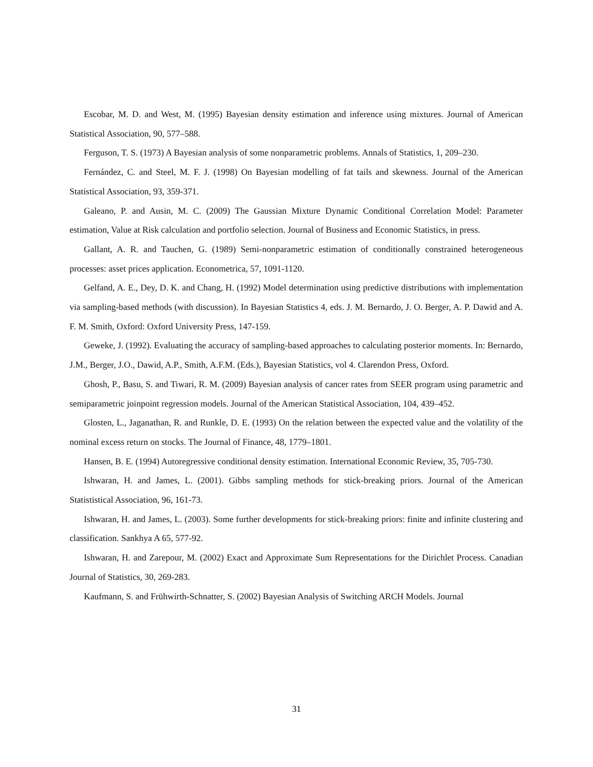Escobar, M. D. and West, M. (1995) Bayesian density estimation and inference using mixtures. Journal of American Statistical Association, 90, 577–588.
Ferguson, T. S. (1973) A Bayesian analysis of some nonparametric problems. Annals of Statistics, 1, 209–230.
Fernández, C. and Steel, M. F. J. (1998) On Bayesian modelling of fat tails and skewness. Journal of the American Statistical Association, 93, 359-371.
Galeano, P. and Ausin, M. C. (2009) The Gaussian Mixture Dynamic Conditional Correlation Model: Parameter estimation, Value at Risk calculation and portfolio selection. Journal of Business and Economic Statistics, in press.
Gallant, A. R. and Tauchen, G. (1989) Semi-nonparametric estimation of conditionally constrained heterogeneous processes: asset prices application. Econometrica, 57, 1091-1120.
Gelfand, A. E., Dey, D. K. and Chang, H. (1992) Model determination using predictive distributions with implementation via sampling-based methods (with discussion). In Bayesian Statistics 4, eds. J. M. Bernardo, J. O. Berger, A. P. Dawid and A. F. M. Smith, Oxford: Oxford University Press, 147-159.
Geweke, J. (1992). Evaluating the accuracy of sampling-based approaches to calculating posterior moments. In: Bernardo, J.M., Berger, J.O., Dawid, A.P., Smith, A.F.M. (Eds.), Bayesian Statistics, vol 4. Clarendon Press, Oxford.
Ghosh, P., Basu, S. and Tiwari, R. M. (2009) Bayesian analysis of cancer rates from SEER program using parametric and semiparametric joinpoint regression models. Journal of the American Statistical Association, 104, 439–452.
Glosten, L., Jaganathan, R. and Runkle, D. E. (1993) On the relation between the expected value and the volatility of the nominal excess return on stocks. The Journal of Finance, 48, 1779–1801.
Hansen, B. E. (1994) Autoregressive conditional density estimation. International Economic Review, 35, 705-730.
Ishwaran, H. and James, L. (2001). Gibbs sampling methods for stick-breaking priors. Journal of the American Statististical Association, 96, 161-73.
Ishwaran, H. and James, L. (2003). Some further developments for stick-breaking priors: finite and infinite clustering and classification. Sankhya A 65, 577-92.
Ishwaran, H. and Zarepour, M. (2002) Exact and Approximate Sum Representations for the Dirichlet Process. Canadian Journal of Statistics, 30, 269-283.
Kaufmann, S. and Frühwirth-Schnatter, S. (2002) Bayesian Analysis of Switching ARCH Models. Journal
31